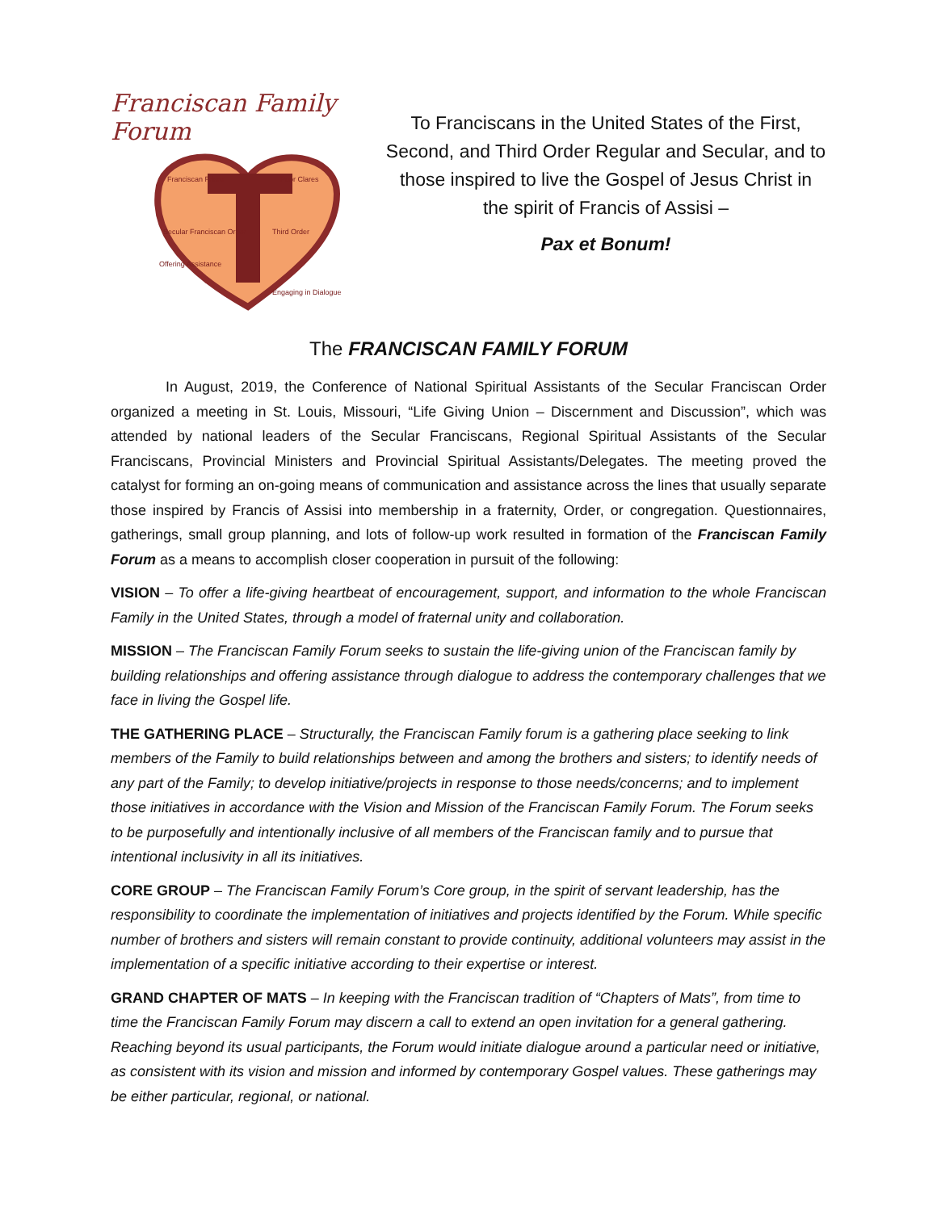Franciscan Family Forum
Franciscan Friars
Poor Clares
Secular Franciscan Order
Third Order
Offering Assistance
Engaging in Dialogue
To Franciscans in the United States of the First, Second, and Third Order Regular and Secular, and to those inspired to live the Gospel of Jesus Christ in the spirit of Francis of Assisi –
Pax et Bonum!
The FRANCISCAN FAMILY FORUM
In August, 2019, the Conference of National Spiritual Assistants of the Secular Franciscan Order organized a meeting in St. Louis, Missouri, “Life Giving Union – Discernment and Discussion”, which was attended by national leaders of the Secular Franciscans, Regional Spiritual Assistants of the Secular Franciscans, Provincial Ministers and Provincial Spiritual Assistants/Delegates. The meeting proved the catalyst for forming an on-going means of communication and assistance across the lines that usually separate those inspired by Francis of Assisi into membership in a fraternity, Order, or congregation. Questionnaires, gatherings, small group planning, and lots of follow-up work resulted in formation of the Franciscan Family Forum as a means to accomplish closer cooperation in pursuit of the following:
VISION – To offer a life-giving heartbeat of encouragement, support, and information to the whole Franciscan Family in the United States, through a model of fraternal unity and collaboration.
MISSION – The Franciscan Family Forum seeks to sustain the life-giving union of the Franciscan family by building relationships and offering assistance through dialogue to address the contemporary challenges that we face in living the Gospel life.
THE GATHERING PLACE – Structurally, the Franciscan Family forum is a gathering place seeking to link members of the Family to build relationships between and among the brothers and sisters; to identify needs of any part of the Family; to develop initiative/projects in response to those needs/concerns; and to implement those initiatives in accordance with the Vision and Mission of the Franciscan Family Forum. The Forum seeks to be purposefully and intentionally inclusive of all members of the Franciscan family and to pursue that intentional inclusivity in all its initiatives.
CORE GROUP – The Franciscan Family Forum’s Core group, in the spirit of servant leadership, has the responsibility to coordinate the implementation of initiatives and projects identified by the Forum. While specific number of brothers and sisters will remain constant to provide continuity, additional volunteers may assist in the implementation of a specific initiative according to their expertise or interest.
GRAND CHAPTER OF MATS – In keeping with the Franciscan tradition of “Chapters of Mats”, from time to time the Franciscan Family Forum may discern a call to extend an open invitation for a general gathering. Reaching beyond its usual participants, the Forum would initiate dialogue around a particular need or initiative, as consistent with its vision and mission and informed by contemporary Gospel values. These gatherings may be either particular, regional, or national.